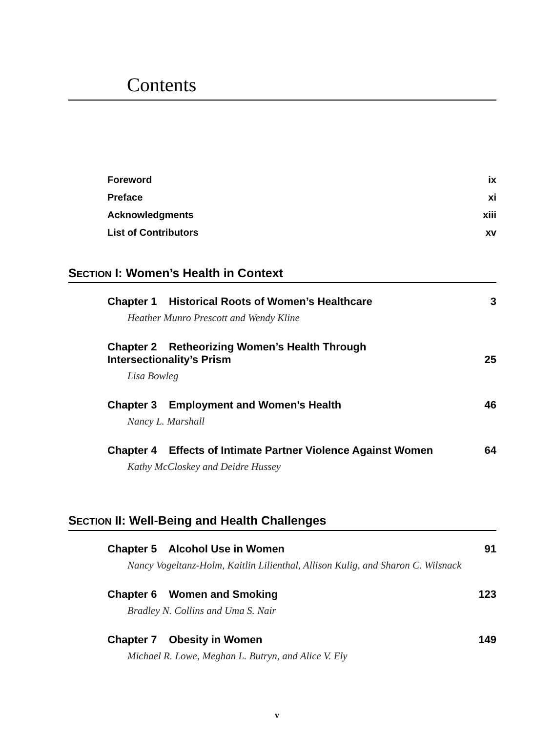Contents
Foreword ix
Preface xi
Acknowledgments xiii
List of Contributors xv
SECTION I: Women’s Health in Context
Chapter 1 Historical Roots of Women’s Healthcare 3
Heather Munro Prescott and Wendy Kline
Chapter 2 Retheorizing Women’s Health Through
Intersectionality’s Prism 25
Lisa Bowleg
Chapter 3 Employment and Women’s Health 46
Nancy L. Marshall
Chapter 4 Effects of Intimate Partner Violence Against Women 64
Kathy McCloskey and Deidre Hussey
SECTION II: Well-Being and Health Challenges
Chapter 5 Alcohol Use in Women 91
Nancy Vogeltanz-Holm, Kaitlin Lilienthal, Allison Kulig, and Sharon C. Wilsnack
Chapter 6 Women and Smoking 123
Bradley N. Collins and Uma S. Nair
Chapter 7 Obesity in Women 149
Michael R. Lowe, Meghan L. Butryn, and Alice V. Ely
v